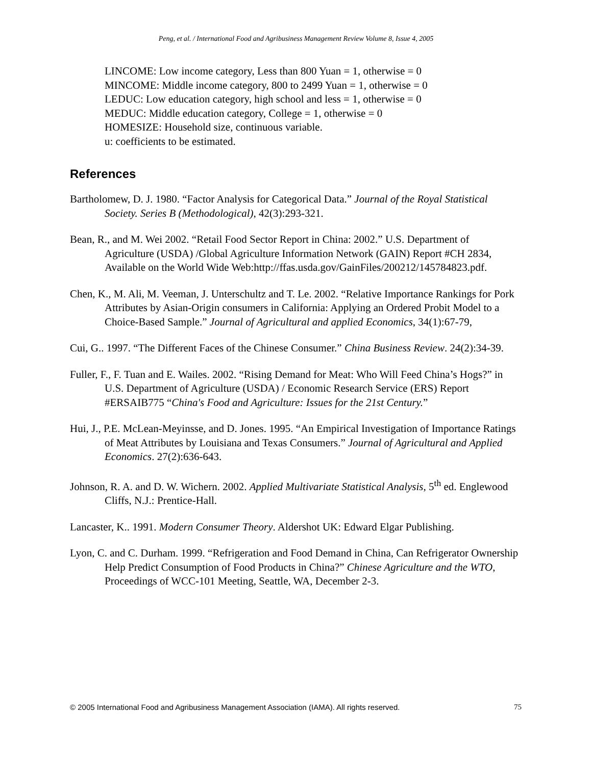Peng, et al. / International Food and Agribusiness Management Review Volume 8, Issue 4, 2005
LINCOME: Low income category, Less than 800 Yuan = 1, otherwise = 0
MINCOME: Middle income category, 800 to 2499 Yuan = 1, otherwise = 0
LEDUC: Low education category, high school and less = 1, otherwise = 0
MEDUC: Middle education category, College = 1, otherwise = 0
HOMESIZE: Household size, continuous variable.
u: coefficients to be estimated.
References
Bartholomew, D. J. 1980. “Factor Analysis for Categorical Data.” Journal of the Royal Statistical Society. Series B (Methodological), 42(3):293-321.
Bean, R., and M. Wei 2002. “Retail Food Sector Report in China: 2002.” U.S. Department of Agriculture (USDA) /Global Agriculture Information Network (GAIN) Report #CH 2834, Available on the World Wide Web:http://ffas.usda.gov/GainFiles/200212/145784823.pdf.
Chen, K., M. Ali, M. Veeman, J. Unterschultz and T. Le. 2002. “Relative Importance Rankings for Pork Attributes by Asian-Origin consumers in California: Applying an Ordered Probit Model to a Choice-Based Sample.” Journal of Agricultural and applied Economics, 34(1):67-79,
Cui, G.. 1997. “The Different Faces of the Chinese Consumer.” China Business Review. 24(2):34-39.
Fuller, F., F. Tuan and E. Wailes. 2002. “Rising Demand for Meat: Who Will Feed China’s Hogs?” in U.S. Department of Agriculture (USDA) / Economic Research Service (ERS) Report #ERSAIB775 “China's Food and Agriculture: Issues for the 21st Century.”
Hui, J., P.E. McLean-Meyinsse, and D. Jones. 1995. “An Empirical Investigation of Importance Ratings of Meat Attributes by Louisiana and Texas Consumers.” Journal of Agricultural and Applied Economics. 27(2):636-643.
Johnson, R. A. and D. W. Wichern. 2002. Applied Multivariate Statistical Analysis, 5<sup>th</sup> ed. Englewood Cliffs, N.J.: Prentice-Hall.
Lancaster, K.. 1991. Modern Consumer Theory. Aldershot UK: Edward Elgar Publishing.
Lyon, C. and C. Durham. 1999. “Refrigeration and Food Demand in China, Can Refrigerator Ownership Help Predict Consumption of Food Products in China?” Chinese Agriculture and the WTO, Proceedings of WCC-101 Meeting, Seattle, WA, December 2-3.
© 2005 International Food and Agribusiness Management Association (IAMA). All rights reserved. 75